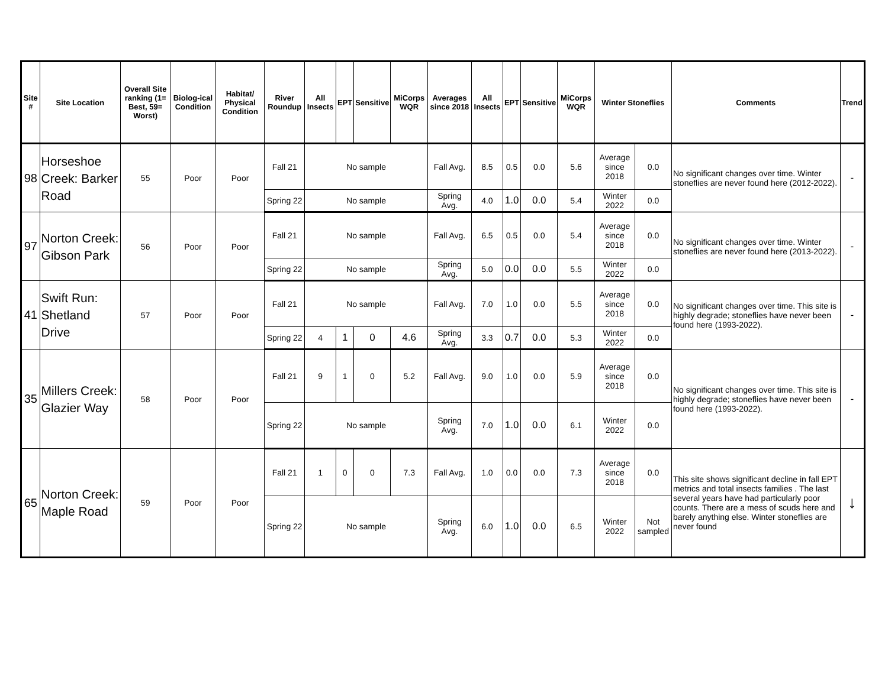| Site # | Site Location | Overall Site ranking (1= Best, 59= Worst) | Biolog-ical Condition | Habitat/ Physical Condition | River Roundup | All Insects | EPT | Sensitive | MiCorps WQR | Averages since 2018 | All Insects | EPT | Sensitive | MiCorps WQR | Winter Stoneflies | | Comments | Trend |
| --- | --- | --- | --- | --- | --- | --- | --- | --- | --- | --- | --- | --- | --- | --- | --- | --- | --- | --- |
| 98 | Horseshoe Creek: Barker Road | 55 | Poor | Poor | Fall 21 | No sample | | | | Fall Avg. | 8.5 | 0.5 | 0.0 | 5.6 | Average since 2018 | 0.0 | No significant changes over time. Winter stoneflies are never found here (2012-2022). | - |
| | | | | | Spring 22 | No sample | | | | Spring Avg. | 4.0 | 1.0 | 0.0 | 5.4 | Winter 2022 | 0.0 | | |
| 97 | Norton Creek: Gibson Park | 56 | Poor | Poor | Fall 21 | No sample | | | | Fall Avg. | 6.5 | 0.5 | 0.0 | 5.4 | Average since 2018 | 0.0 | No significant changes over time. Winter stoneflies are never found here (2013-2022). | - |
| | | | | | Spring 22 | No sample | | | | Spring Avg. | 5.0 | 0.0 | 0.0 | 5.5 | Winter 2022 | 0.0 | | |
| 41 | Swift Run: Shetland Drive | 57 | Poor | Poor | Fall 21 | No sample | | | | Fall Avg. | 7.0 | 1.0 | 0.0 | 5.5 | Average since 2018 | 0.0 | No significant changes over time. This site is highly degrade; stoneflies have never been found here (1993-2022). | - |
| | | | | | Spring 22 | 4 | 1 | 0 | 4.6 | Spring Avg. | 3.3 | 0.7 | 0.0 | 5.3 | Winter 2022 | 0.0 | | |
| 35 | Millers Creek: Glazier Way | 58 | Poor | Poor | Fall 21 | 9 | 1 | 0 | 5.2 | Fall Avg. | 9.0 | 1.0 | 0.0 | 5.9 | Average since 2018 | 0.0 | No significant changes over time. This site is highly degrade; stoneflies have never been found here (1993-2022). | - |
| | | | | | Spring 22 | No sample | | | | Spring Avg. | 7.0 | 1.0 | 0.0 | 6.1 | Winter 2022 | 0.0 | | |
| 65 | Norton Creek: Maple Road | 59 | Poor | Poor | Fall 21 | 1 | 0 | 0 | 7.3 | Fall Avg. | 1.0 | 0.0 | 0.0 | 7.3 | Average since 2018 | 0.0 | This site shows significant decline in fall EPT metrics and total insects families . The last several years have had particularly poor counts. There are a mess of scuds here and barely anything else. Winter stoneflies are never found | ↓ |
| | | | | | Spring 22 | No sample | | | | Spring Avg. | 6.0 | 1.0 | 0.0 | 6.5 | Winter 2022 | Not sampled | | |